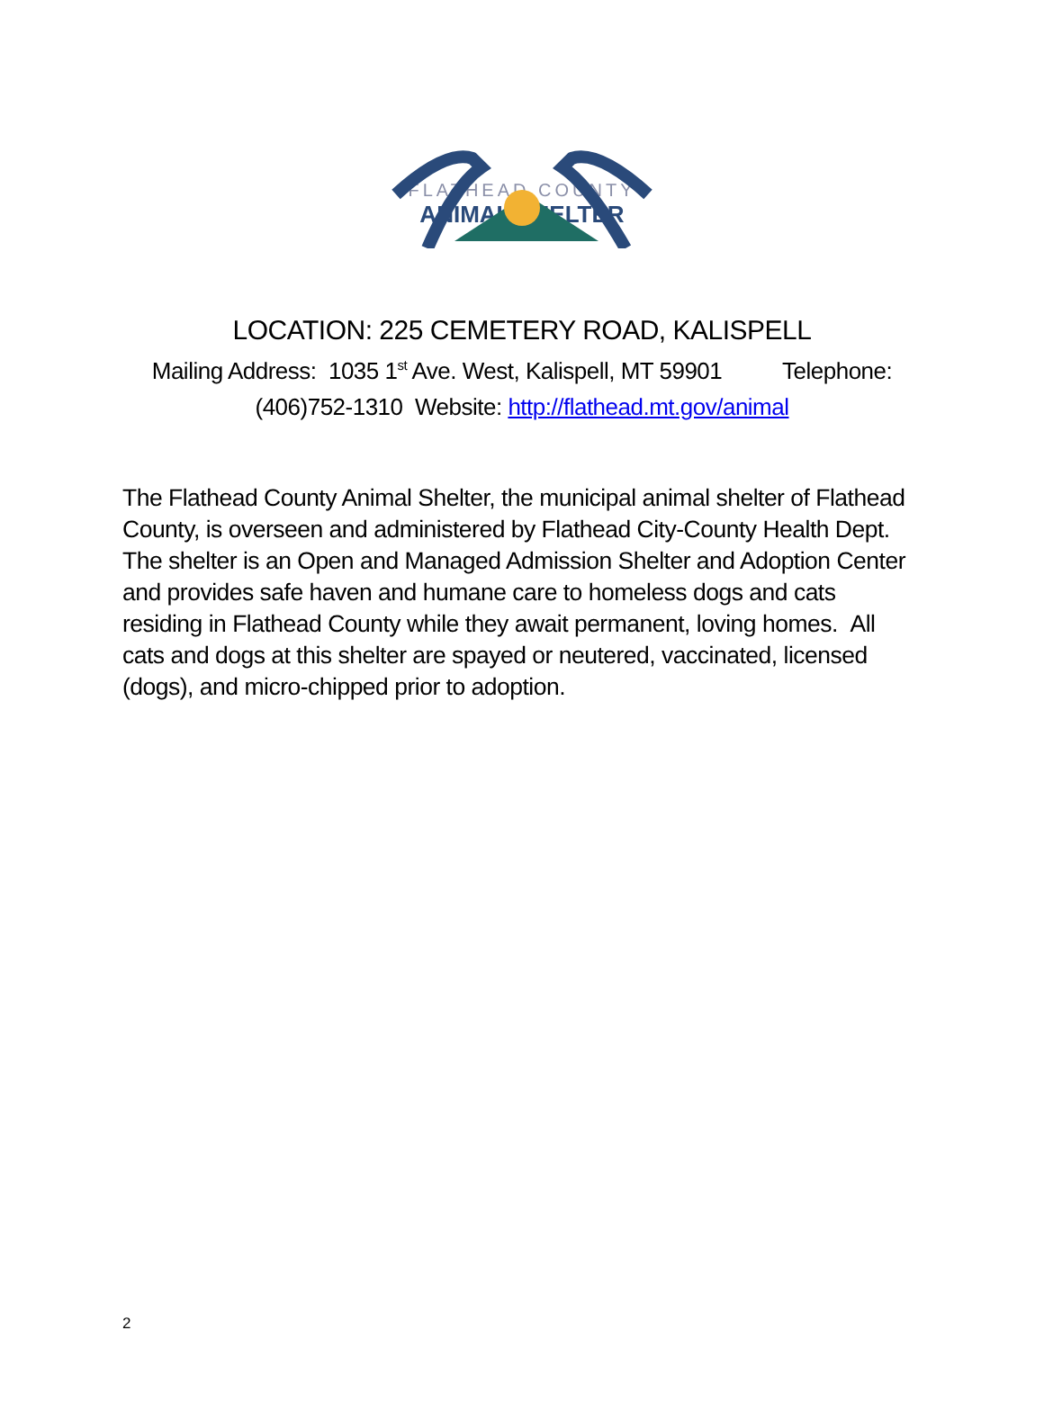FLATHEAD COUNTY
ANIMAL SHELTER
LOCATION: 225 CEMETERY ROAD, KALISPELL
Mailing Address: 1035 1<sup>st</sup> Ave. West, Kalispell, MT 59901 Telephone: (406)752-1310 Website: http://flathead.mt.gov/animal
The Flathead County Animal Shelter, the municipal animal shelter of Flathead County, is overseen and administered by Flathead City-County Health Dept. The shelter is an Open and Managed Admission Shelter and Adoption Center and provides safe haven and humane care to homeless dogs and cats residing in Flathead County while they await permanent, loving homes. All cats and dogs at this shelter are spayed or neutered, vaccinated, licensed (dogs), and micro-chipped prior to adoption.
2